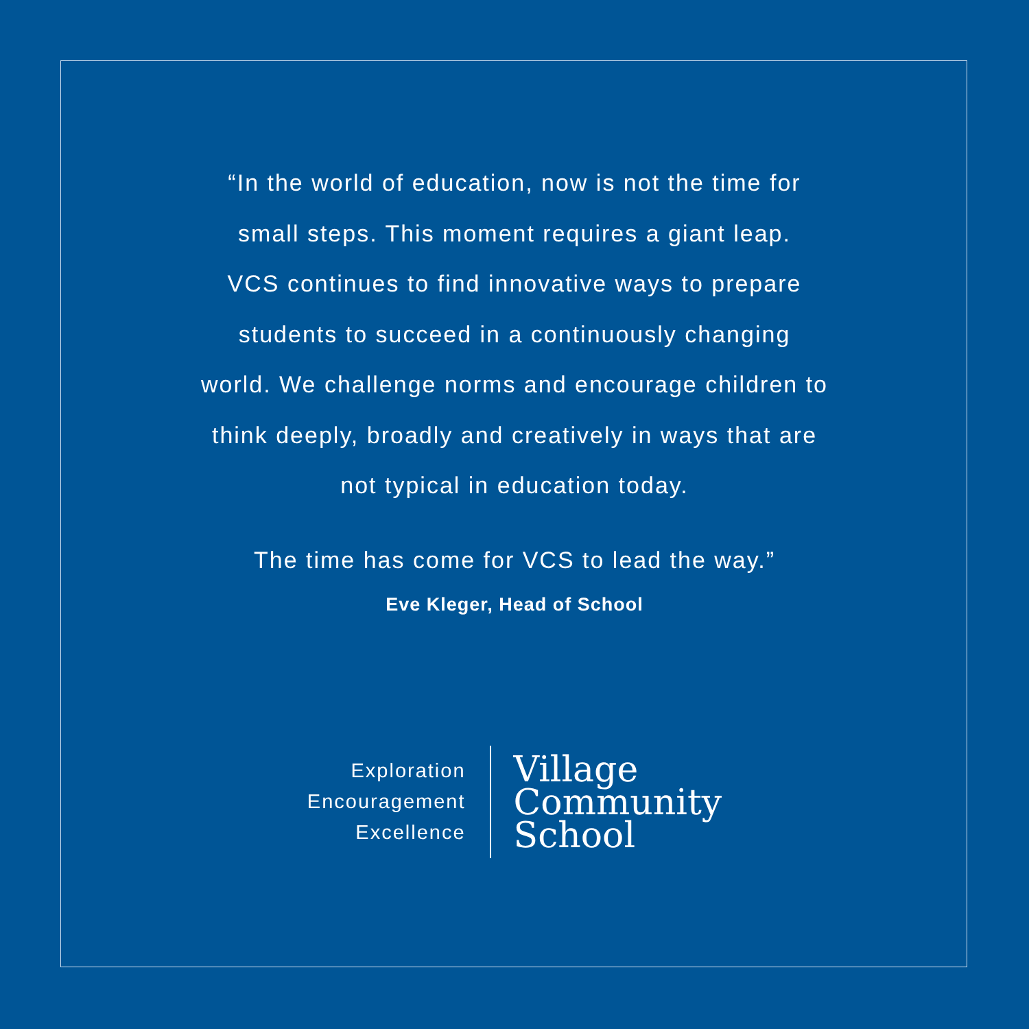“In the world of education, now is not the time for
small steps. This moment requires a giant leap.
VCS continues to find innovative ways to prepare
students to succeed in a continuously changing
world. We challenge norms and encourage children to
think deeply, broadly and creatively in ways that are
not typical in education today.
The time has come for VCS to lead the way.”
Eve Kleger, Head of School
Exploration
Encouragement
Excellence
Village
Community
School